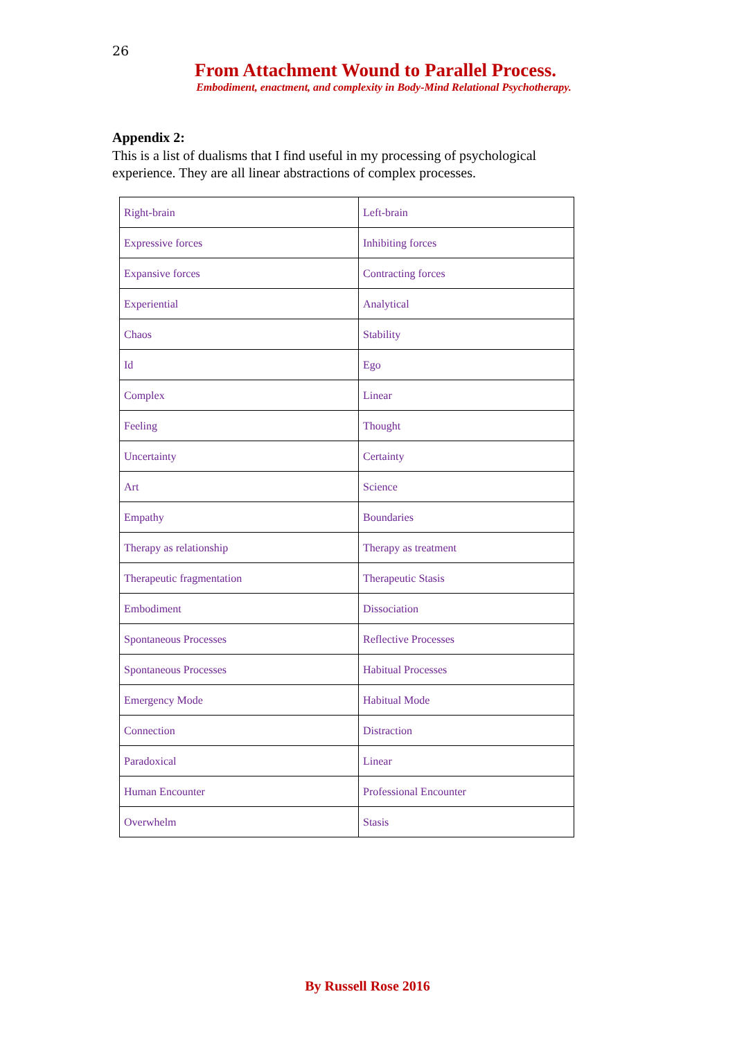26
From Attachment Wound to Parallel Process.
Embodiment, enactment, and complexity in Body-Mind Relational Psychotherapy.
Appendix 2:
This is a list of dualisms that I find useful in my processing of psychological experience. They are all linear abstractions of complex processes.
| Right-brain | Left-brain |
| Expressive forces | Inhibiting forces |
| Expansive forces | Contracting forces |
| Experiential | Analytical |
| Chaos | Stability |
| Id | Ego |
| Complex | Linear |
| Feeling | Thought |
| Uncertainty | Certainty |
| Art | Science |
| Empathy | Boundaries |
| Therapy as relationship | Therapy as treatment |
| Therapeutic fragmentation | Therapeutic Stasis |
| Embodiment | Dissociation |
| Spontaneous Processes | Reflective Processes |
| Spontaneous Processes | Habitual Processes |
| Emergency Mode | Habitual Mode |
| Connection | Distraction |
| Paradoxical | Linear |
| Human Encounter | Professional Encounter |
| Overwhelm | Stasis |
By Russell Rose 2016